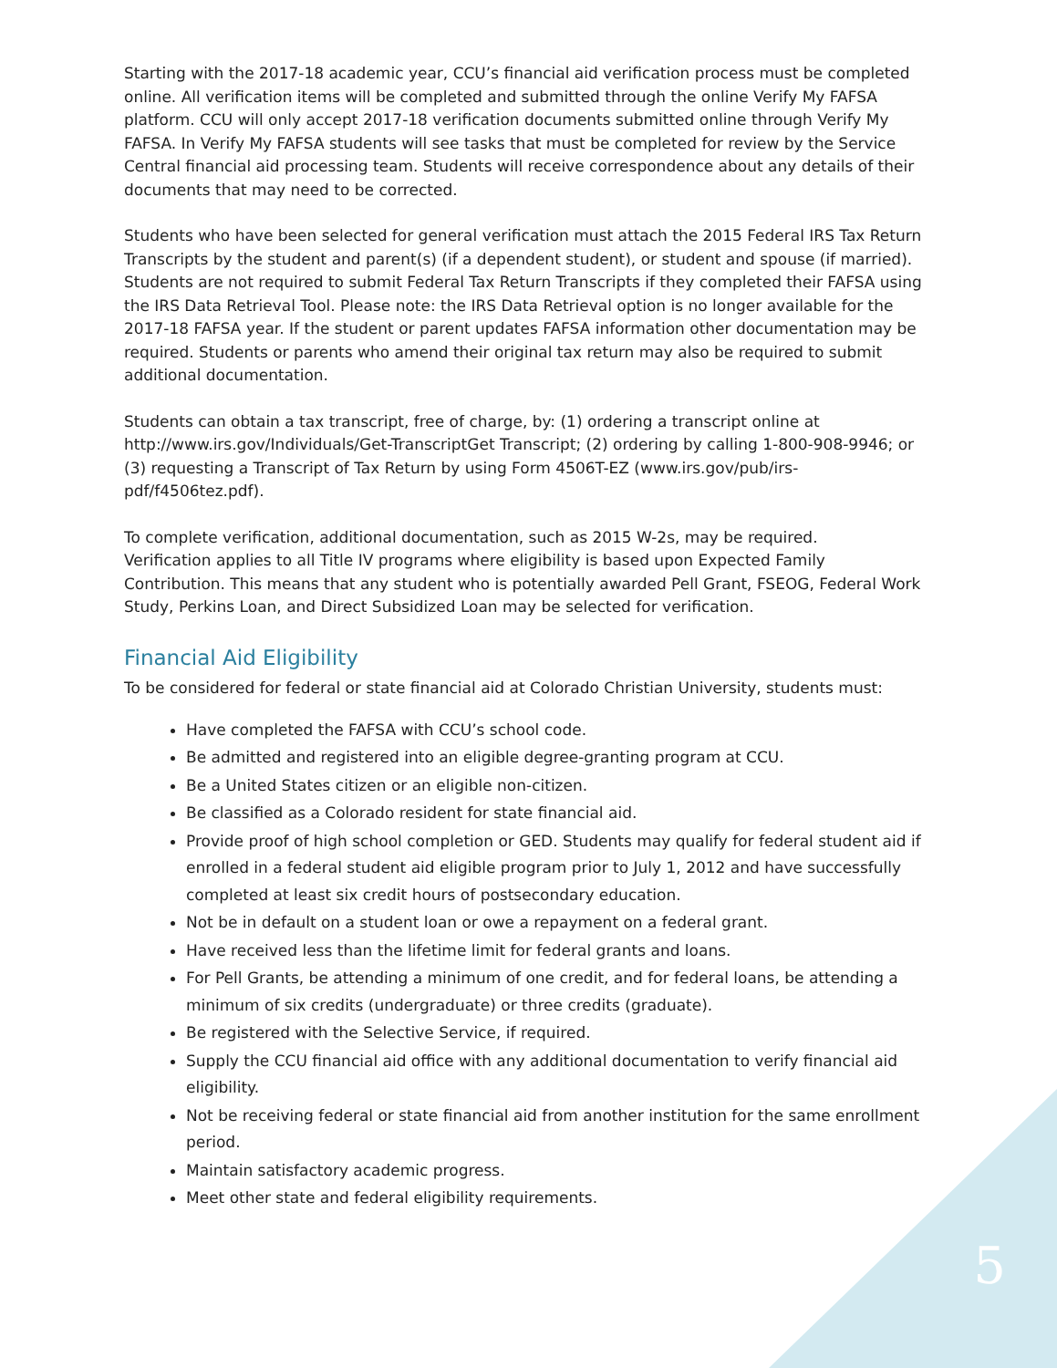Starting with the 2017-18 academic year, CCU’s financial aid verification process must be completed online. All verification items will be completed and submitted through the online Verify My FAFSA platform. CCU will only accept 2017-18 verification documents submitted online through Verify My FAFSA. In Verify My FAFSA students will see tasks that must be completed for review by the Service Central financial aid processing team. Students will receive correspondence about any details of their documents that may need to be corrected.
Students who have been selected for general verification must attach the 2015 Federal IRS Tax Return Transcripts by the student and parent(s) (if a dependent student), or student and spouse (if married). Students are not required to submit Federal Tax Return Transcripts if they completed their FAFSA using the IRS Data Retrieval Tool. Please note: the IRS Data Retrieval option is no longer available for the 2017-18 FAFSA year. If the student or parent updates FAFSA information other documentation may be required. Students or parents who amend their original tax return may also be required to submit additional documentation.
Students can obtain a tax transcript, free of charge, by: (1) ordering a transcript online at http://www.irs.gov/Individuals/Get-TranscriptGet Transcript; (2) ordering by calling 1-800-908-9946; or (3) requesting a Transcript of Tax Return by using Form 4506T-EZ (www.irs.gov/pub/irs-pdf/f4506tez.pdf).
To complete verification, additional documentation, such as 2015 W-2s, may be required.
Verification applies to all Title IV programs where eligibility is based upon Expected Family Contribution. This means that any student who is potentially awarded Pell Grant, FSEOG, Federal Work Study, Perkins Loan, and Direct Subsidized Loan may be selected for verification.
Financial Aid Eligibility
To be considered for federal or state financial aid at Colorado Christian University, students must:
Have completed the FAFSA with CCU’s school code.
Be admitted and registered into an eligible degree-granting program at CCU.
Be a United States citizen or an eligible non-citizen.
Be classified as a Colorado resident for state financial aid.
Provide proof of high school completion or GED. Students may qualify for federal student aid if enrolled in a federal student aid eligible program prior to July 1, 2012 and have successfully completed at least six credit hours of postsecondary education.
Not be in default on a student loan or owe a repayment on a federal grant.
Have received less than the lifetime limit for federal grants and loans.
For Pell Grants, be attending a minimum of one credit, and for federal loans, be attending a minimum of six credits (undergraduate) or three credits (graduate).
Be registered with the Selective Service, if required.
Supply the CCU financial aid office with any additional documentation to verify financial aid eligibility.
Not be receiving federal or state financial aid from another institution for the same enrollment period.
Maintain satisfactory academic progress.
Meet other state and federal eligibility requirements.
5